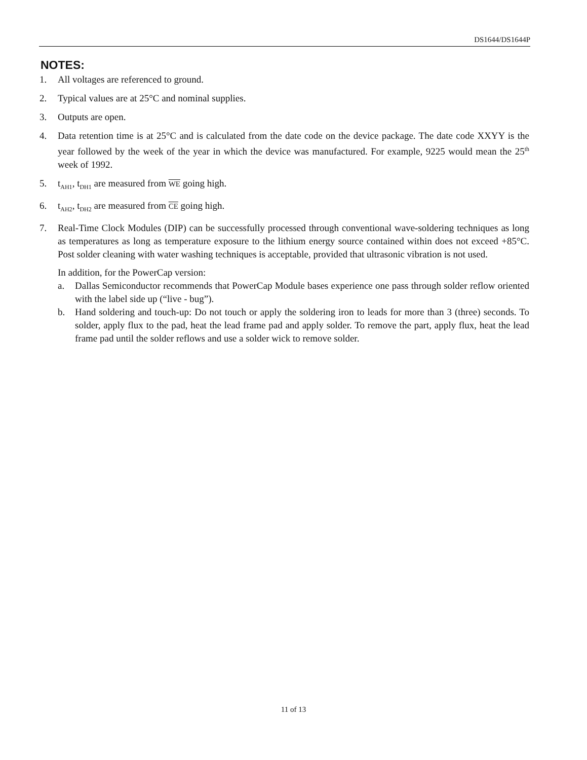DS1644/DS1644P
NOTES:
1. All voltages are referenced to ground.
2. Typical values are at 25°C and nominal supplies.
3. Outputs are open.
4. Data retention time is at 25°C and is calculated from the date code on the device package. The date code XXYY is the year followed by the week of the year in which the device was manufactured. For example, 9225 would mean the 25<sup>th</sup> week of 1992.
5. t<sub>AH1</sub>, t<sub>DH1</sub> are measured from WE going high.
6. t<sub>AH2</sub>, t<sub>DH2</sub> are measured from CE going high.
7. Real-Time Clock Modules (DIP) can be successfully processed through conventional wave-soldering techniques as long as temperatures as long as temperature exposure to the lithium energy source contained within does not exceed +85°C. Post solder cleaning with water washing techniques is acceptable, provided that ultrasonic vibration is not used.
In addition, for the PowerCap version:
a. Dallas Semiconductor recommends that PowerCap Module bases experience one pass through solder reflow oriented with the label side up (“live - bug”).
b. Hand soldering and touch-up: Do not touch or apply the soldering iron to leads for more than 3 (three) seconds. To solder, apply flux to the pad, heat the lead frame pad and apply solder. To remove the part, apply flux, heat the lead frame pad until the solder reflows and use a solder wick to remove solder.
11 of 13